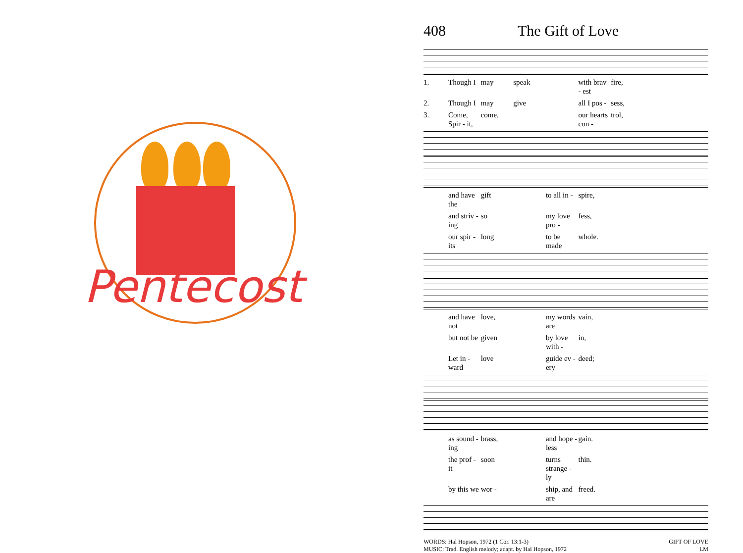Pentecost
408 The Gift of Love
1. Though I may speak with brav - est fire,
2. Though I may give all I pos - sess,
3. Come, Spir - it, come, our hearts con - trol,
and have the gift to all in - spire,
and striv - ing so my love pro - fess,
our spir - its long to be made whole.
and have not love, my words are vain,
but not be given by love with - in,
Let in - ward love guide ev - ery deed;
as sound - ing brass, and hope - less gain.
the prof - it soon turns strange - ly thin.
by this we wor - ship, and are freed.
WORDS: Hal Hopson, 1972 (1 Cor. 13:1-3)
MUSIC: Trad. English melody; adapt. by Hal Hopson, 1972
GIFT OF LOVE
LM